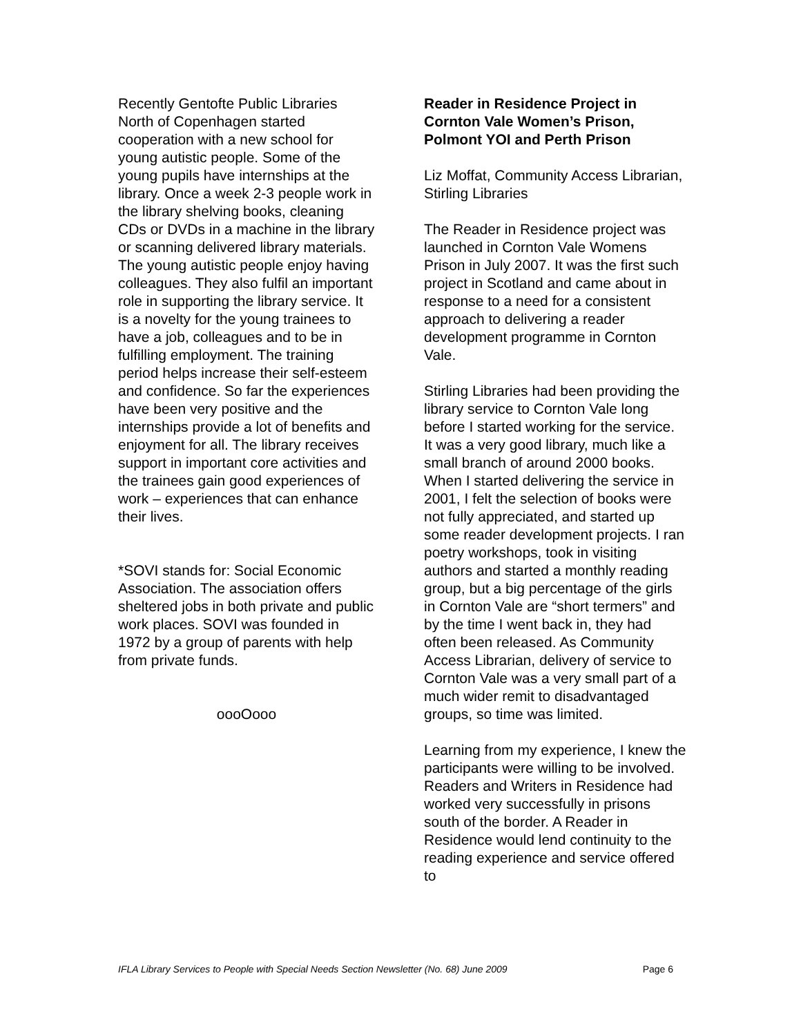Recently Gentofte Public Libraries North of Copenhagen started cooperation with a new school for young autistic people. Some of the young pupils have internships at the library. Once a week 2-3 people work in the library shelving books, cleaning CDs or DVDs in a machine in the library or scanning delivered library materials. The young autistic people enjoy having colleagues. They also fulfil an important role in supporting the library service. It is a novelty for the young trainees to have a job, colleagues and to be in fulfilling employment. The training period helps increase their self-esteem and confidence. So far the experiences have been very positive and the internships provide a lot of benefits and enjoyment for all. The library receives support in important core activities and the trainees gain good experiences of work – experiences that can enhance their lives.
*SOVI stands for: Social Economic Association. The association offers sheltered jobs in both private and public work places. SOVI was founded in 1972 by a group of parents with help from private funds.
oooOooo
Reader in Residence Project in Cornton Vale Women’s Prison, Polmont YOI and Perth Prison
Liz Moffat, Community Access Librarian, Stirling Libraries
The Reader in Residence project was launched in Cornton Vale Womens Prison in July 2007. It was the first such project in Scotland and came about in response to a need for a consistent approach to delivering a reader development programme in Cornton Vale.
Stirling Libraries had been providing the library service to Cornton Vale long before I started working for the service. It was a very good library, much like a small branch of around 2000 books. When I started delivering the service in 2001, I felt the selection of books were not fully appreciated, and started up some reader development projects. I ran poetry workshops, took in visiting authors and started a monthly reading group, but a big percentage of the girls in Cornton Vale are “short termers” and by the time I went back in, they had often been released. As Community Access Librarian, delivery of service to Cornton Vale was a very small part of a much wider remit to disadvantaged groups, so time was limited.
Learning from my experience, I knew the participants were willing to be involved. Readers and Writers in Residence had worked very successfully in prisons south of the border. A Reader in Residence would lend continuity to the reading experience and service offered to
IFLA Library Services to People with Special Needs Section Newsletter (No. 68) June 2009 Page 6